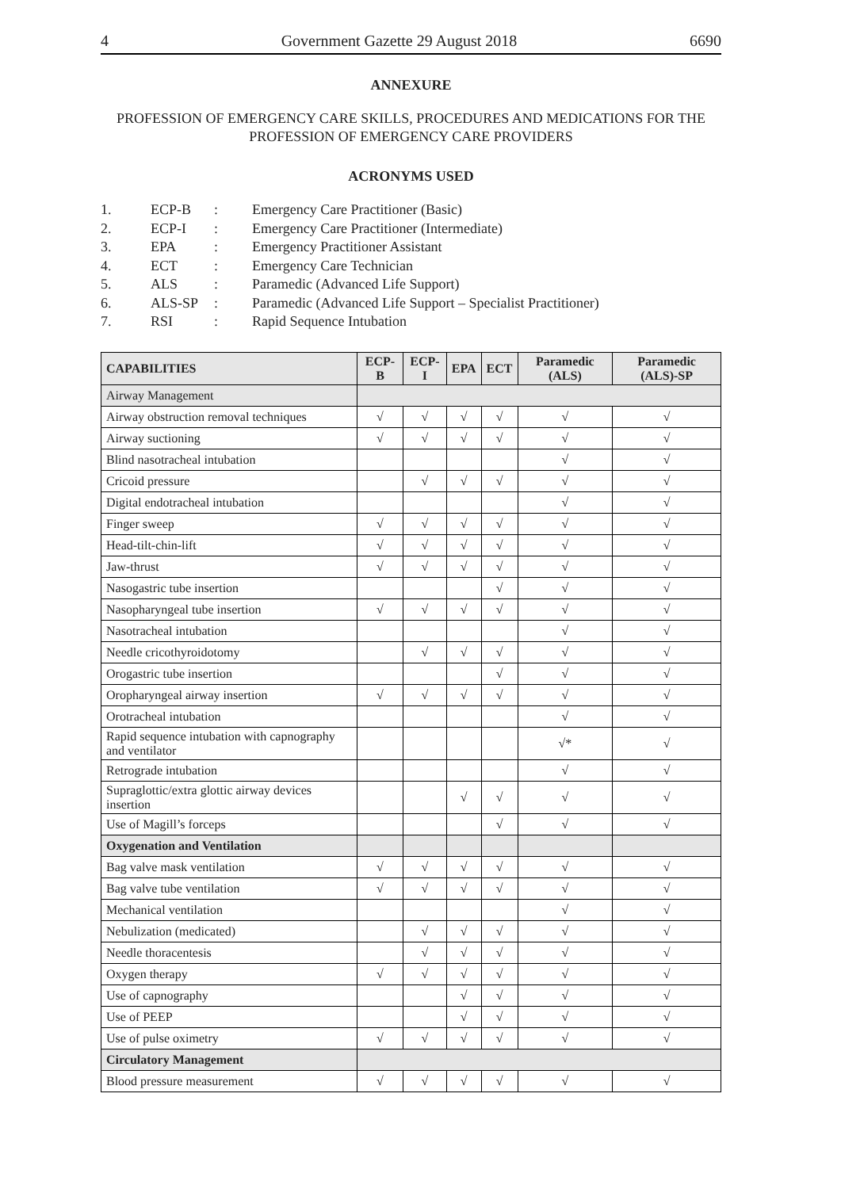4 Government Gazette 29 August 2018 6690
ANNEXURE
PROFESSION OF EMERGENCY CARE SKILLS, PROCEDURES AND MEDICATIONS FOR THE PROFESSION OF EMERGENCY CARE PROVIDERS
ACRONYMS USED
| 1. | ECP-B | : | Emergency Care Practitioner (Basic) |
| 2. | ECP-I | : | Emergency Care Practitioner (Intermediate) |
| 3. | EPA | : | Emergency Practitioner Assistant |
| 4. | ECT | : | Emergency Care Technician |
| 5. | ALS | : | Paramedic (Advanced Life Support) |
| 6. | ALS-SP | : | Paramedic (Advanced Life Support – Specialist Practitioner) |
| 7. | RSI | : | Rapid Sequence Intubation |
| CAPABILITIES | ECP-B | ECP-I | EPA | ECT | Paramedic (ALS) | Paramedic (ALS)-SP |
| --- | --- | --- | --- | --- | --- | --- |
| Airway Management | | | | | | |
| Airway obstruction removal techniques | √ | √ | √ | √ | √ | √ |
| Airway suctioning | √ | √ | √ | √ | √ | √ |
| Blind nasotracheal intubation | | | | | √ | √ |
| Cricoid pressure | | √ | √ | √ | √ | √ |
| Digital endotracheal intubation | | | | | √ | √ |
| Finger sweep | √ | √ | √ | √ | √ | √ |
| Head-tilt-chin-lift | √ | √ | √ | √ | √ | √ |
| Jaw-thrust | √ | √ | √ | √ | √ | √ |
| Nasogastric tube insertion | | | | √ | √ | √ |
| Nasopharyngeal tube insertion | √ | √ | √ | √ | √ | √ |
| Nasotracheal intubation | | | | | √ | √ |
| Needle cricothyroidotomy | | √ | √ | √ | √ | √ |
| Orogastric tube insertion | | | | √ | √ | √ |
| Oropharyngeal airway insertion | √ | √ | √ | √ | √ | √ |
| Orotracheal intubation | | | | | √ | √ |
| Rapid sequence intubation with capnography and ventilator | | | | | √* | √ |
| Retrograde intubation | | | | | √ | √ |
| Supraglottic/extra glottic airway devices insertion | | | √ | √ | √ | √ |
| Use of Magill’s forceps | | | | √ | √ | √ |
| Oxygenation and Ventilation | | | | | | |
| Bag valve mask ventilation | √ | √ | √ | √ | √ | √ |
| Bag valve tube ventilation | √ | √ | √ | √ | √ | √ |
| Mechanical ventilation | | | | | √ | √ |
| Nebulization (medicated) | | √ | √ | √ | √ | √ |
| Needle thoracentesis | | √ | √ | √ | √ | √ |
| Oxygen therapy | √ | √ | √ | √ | √ | √ |
| Use of capnography | | | √ | √ | √ | √ |
| Use of PEEP | | | √ | √ | √ | √ |
| Use of pulse oximetry | √ | √ | √ | √ | √ | √ |
| Circulatory Management | | | | | | |
| Blood pressure measurement | √ | √ | √ | √ | √ | √ |